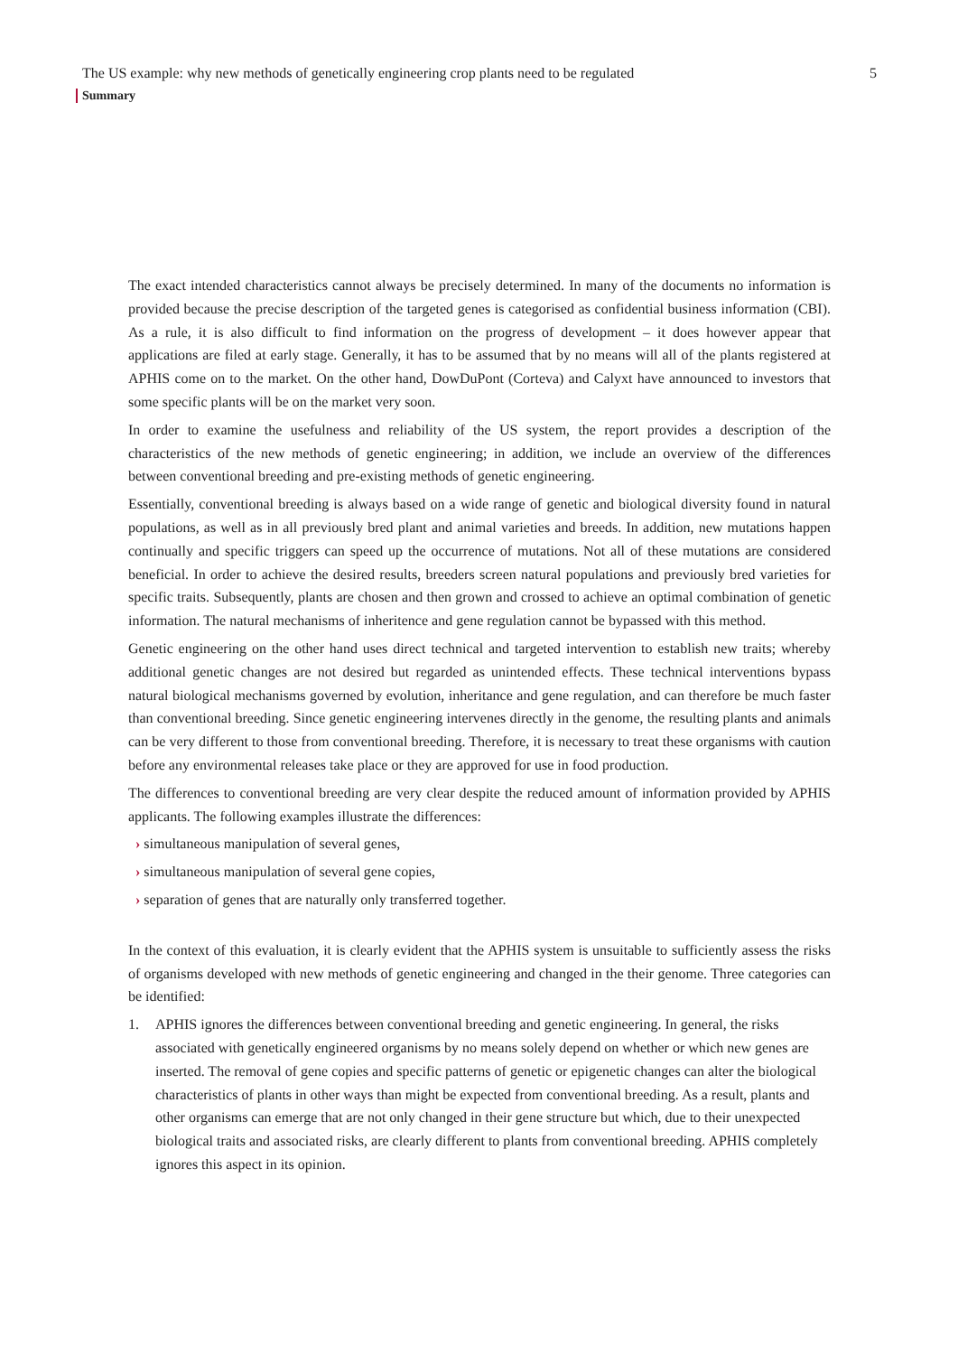The US example: why new methods of genetically engineering crop plants need to be regulated 5
Summary
The exact intended characteristics cannot always be precisely determined. In many of the documents no information is provided because the precise description of the targeted genes is categorised as confidential business information (CBI). As a rule, it is also difficult to find information on the progress of development – it does however appear that applications are filed at early stage. Generally, it has to be assumed that by no means will all of the plants registered at APHIS come on to the market. On the other hand, DowDuPont (Corteva) and Calyxt have announced to investors that some specific plants will be on the market very soon.
In order to examine the usefulness and reliability of the US system, the report provides a description of the characteristics of the new methods of genetic engineering; in addition, we include an overview of the differences between conventional breeding and pre-existing methods of genetic engineering.
Essentially, conventional breeding is always based on a wide range of genetic and biological diversity found in natural populations, as well as in all previously bred plant and animal varieties and breeds. In addition, new mutations happen continually and specific triggers can speed up the occurrence of mutations. Not all of these mutations are considered beneficial. In order to achieve the desired results, breeders screen natural populations and previously bred varieties for specific traits. Subsequently, plants are chosen and then grown and crossed to achieve an optimal combination of genetic information. The natural mechanisms of inheritence and gene regulation cannot be bypassed with this method.
Genetic engineering on the other hand uses direct technical and targeted intervention to establish new traits; whereby additional genetic changes are not desired but regarded as unintended effects. These technical interventions bypass natural biological mechanisms governed by evolution, inheritance and gene regulation, and can therefore be much faster than conventional breeding. Since genetic engineering intervenes directly in the genome, the resulting plants and animals can be very different to those from conventional breeding. Therefore, it is necessary to treat these organisms with caution before any environmental releases take place or they are approved for use in food production.
The differences to conventional breeding are very clear despite the reduced amount of information provided by APHIS applicants. The following examples illustrate the differences:
› simultaneous manipulation of several genes,
› simultaneous manipulation of several gene copies,
› separation of genes that are naturally only transferred together.
In the context of this evaluation, it is clearly evident that the APHIS system is unsuitable to sufficiently assess the risks of organisms developed with new methods of genetic engineering and changed in the their genome. Three categories can be identified:
1. APHIS ignores the differences between conventional breeding and genetic engineering. In general, the risks associated with genetically engineered organisms by no means solely depend on whether or which new genes are inserted. The removal of gene copies and specific patterns of genetic or epigenetic changes can alter the biological characteristics of plants in other ways than might be expected from conventional breeding. As a result, plants and other organisms can emerge that are not only changed in their gene structure but which, due to their unexpected biological traits and associated risks, are clearly different to plants from conventional breeding. APHIS completely ignores this aspect in its opinion.